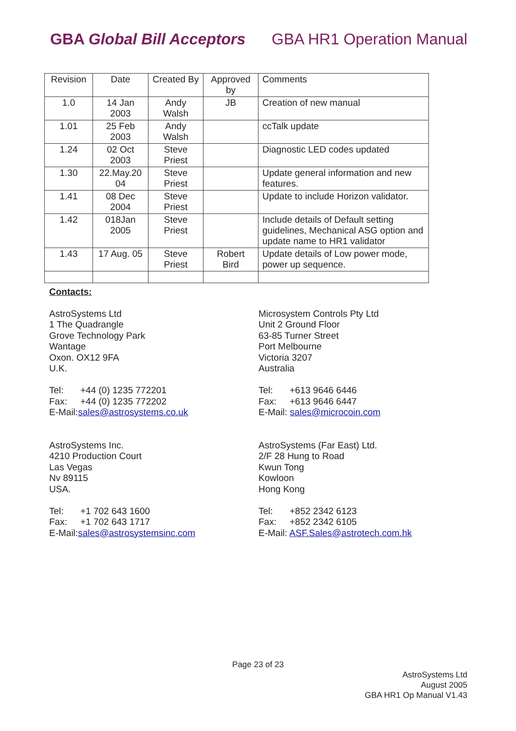GBA Global Bill Acceptors GBA HR1 Operation Manual
| Revision | Date | Created By | Approved by | Comments |
| 1.0 | 14 Jan 2003 | Andy Walsh | JB | Creation of new manual |
| 1.01 | 25 Feb 2003 | Andy Walsh | | ccTalk update |
| 1.24 | 02 Oct 2003 | Steve Priest | | Diagnostic LED codes updated |
| 1.30 | 22.May.20 04 | Steve Priest | | Update general information and new features. |
| 1.41 | 08 Dec 2004 | Steve Priest | | Update to include Horizon validator. |
| 1.42 | 018Jan 2005 | Steve Priest | | Include details of Default setting guidelines, Mechanical ASG option and update name to HR1 validator |
| 1.43 | 17 Aug. 05 | Steve Priest | Robert Bird | Update details of Low power mode, power up sequence. |
Contacts:
AstroSystems Ltd
1 The Quadrangle
Grove Technology Park
Wantage
Oxon. OX12 9FA
U.K.
Tel: +44 (0) 1235 772201
Fax: +44 (0) 1235 772202
E-Mail:sales@astrosystems.co.uk
Microsystem Controls Pty Ltd
Unit 2 Ground Floor
63-85 Turner Street
Port Melbourne
Victoria 3207
Australia
Tel: +613 9646 6446
Fax: +613 9646 6447
E-Mail: sales@microcoin.com
AstroSystems Inc.
4210 Production Court
Las Vegas
Nv 89115
USA.
Tel: +1 702 643 1600
Fax: +1 702 643 1717
E-Mail:sales@astrosystemsinc.com
AstroSystems (Far East) Ltd.
2/F 28 Hung to Road
Kwun Tong
Kowloon
Hong Kong
Tel: +852 2342 6123
Fax: +852 2342 6105
E-Mail: ASF.Sales@astrotech.com.hk
Page 23 of 23
AstroSystems Ltd
August 2005
GBA HR1 Op Manual V1.43